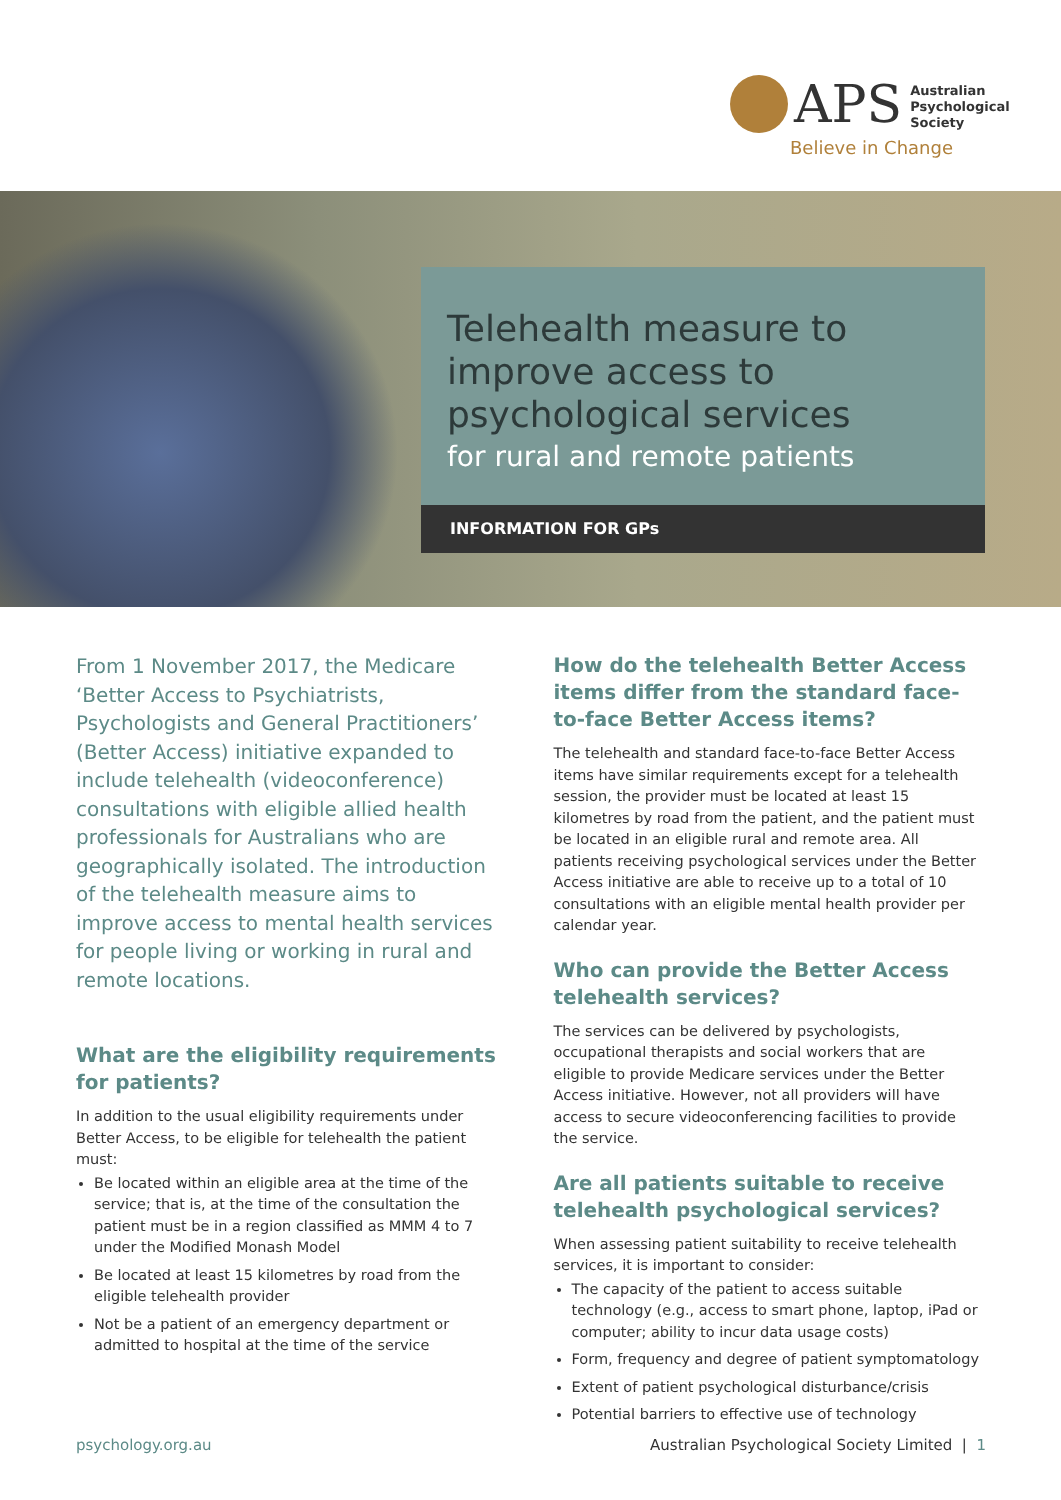APS
Australian
Psychological
Society
Believe in Change
Telehealth measure to improve access to psychological services
for rural and remote patients
INFORMATION FOR GPs
From 1 November 2017, the Medicare ‘Better Access to Psychiatrists, Psychologists and General Practitioners’ (Better Access) initiative expanded to include telehealth (videoconference) consultations with eligible allied health professionals for Australians who are geographically isolated. The introduction of the telehealth measure aims to improve access to mental health services for people living or working in rural and remote locations.
What are the eligibility requirements for patients?
In addition to the usual eligibility requirements under Better Access, to be eligible for telehealth the patient must:
Be located within an eligible area at the time of the service; that is, at the time of the consultation the patient must be in a region classified as MMM 4 to 7 under the Modified Monash Model
Be located at least 15 kilometres by road from the eligible telehealth provider
Not be a patient of an emergency department or admitted to hospital at the time of the service
How do the telehealth Better Access items differ from the standard face-to-face Better Access items?
The telehealth and standard face-to-face Better Access items have similar requirements except for a telehealth session, the provider must be located at least 15 kilometres by road from the patient, and the patient must be located in an eligible rural and remote area. All patients receiving psychological services under the Better Access initiative are able to receive up to a total of 10 consultations with an eligible mental health provider per calendar year.
Who can provide the Better Access telehealth services?
The services can be delivered by psychologists, occupational therapists and social workers that are eligible to provide Medicare services under the Better Access initiative. However, not all providers will have access to secure videoconferencing facilities to provide the service.
Are all patients suitable to receive telehealth psychological services?
When assessing patient suitability to receive telehealth services, it is important to consider:
The capacity of the patient to access suitable technology (e.g., access to smart phone, laptop, iPad or computer; ability to incur data usage costs)
Form, frequency and degree of patient symptomatology
Extent of patient psychological disturbance/crisis
Potential barriers to effective use of technology
psychology.org.au Australian Psychological Society Limited | 1